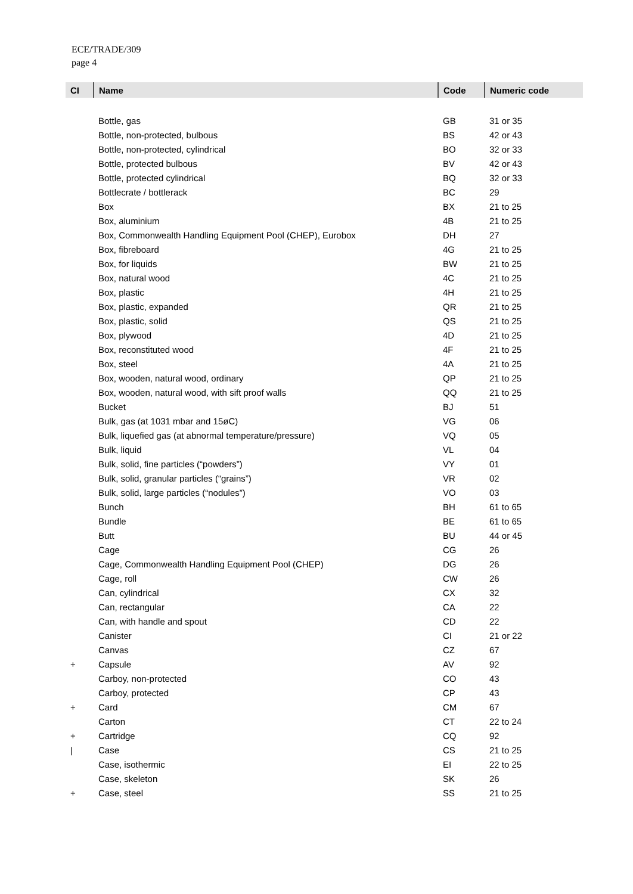ECE/TRADE/309
page 4
| CI | Name | Code | Numeric code |
| --- | --- | --- | --- |
| | Bottle, gas | GB | 31 or 35 |
| | Bottle, non-protected, bulbous | BS | 42 or 43 |
| | Bottle, non-protected, cylindrical | BO | 32 or 33 |
| | Bottle, protected bulbous | BV | 42 or 43 |
| | Bottle, protected cylindrical | BQ | 32 or 33 |
| | Bottlecrate / bottlerack | BC | 29 |
| | Box | BX | 21 to 25 |
| | Box, aluminium | 4B | 21 to 25 |
| | Box, Commonwealth Handling Equipment Pool (CHEP), Eurobox | DH | 27 |
| | Box, fibreboard | 4G | 21 to 25 |
| | Box, for liquids | BW | 21 to 25 |
| | Box, natural wood | 4C | 21 to 25 |
| | Box, plastic | 4H | 21 to 25 |
| | Box, plastic, expanded | QR | 21 to 25 |
| | Box, plastic, solid | QS | 21 to 25 |
| | Box, plywood | 4D | 21 to 25 |
| | Box, reconstituted wood | 4F | 21 to 25 |
| | Box, steel | 4A | 21 to 25 |
| | Box, wooden, natural wood, ordinary | QP | 21 to 25 |
| | Box, wooden, natural wood, with sift proof walls | QQ | 21 to 25 |
| | Bucket | BJ | 51 |
| | Bulk, gas (at 1031 mbar and 15øC) | VG | 06 |
| | Bulk, liquefied gas (at abnormal temperature/pressure) | VQ | 05 |
| | Bulk, liquid | VL | 04 |
| | Bulk, solid, fine particles (“powders”) | VY | 01 |
| | Bulk, solid, granular particles (“grains”) | VR | 02 |
| | Bulk, solid, large particles (“nodules”) | VO | 03 |
| | Bunch | BH | 61 to 65 |
| | Bundle | BE | 61 to 65 |
| | Butt | BU | 44 or 45 |
| | Cage | CG | 26 |
| | Cage, Commonwealth Handling Equipment Pool (CHEP) | DG | 26 |
| | Cage, roll | CW | 26 |
| | Can, cylindrical | CX | 32 |
| | Can, rectangular | CA | 22 |
| | Can, with handle and spout | CD | 22 |
| | Canister | CI | 21 or 22 |
| | Canvas | CZ | 67 |
| + | Capsule | AV | 92 |
| | Carboy, non-protected | CO | 43 |
| | Carboy, protected | CP | 43 |
| + | Card | CM | 67 |
| | Carton | CT | 22 to 24 |
| + | Cartridge | CQ | 92 |
| / | Case | CS | 21 to 25 |
| | Case, isothermic | EI | 22 to 25 |
| | Case, skeleton | SK | 26 |
| + | Case, steel | SS | 21 to 25 |